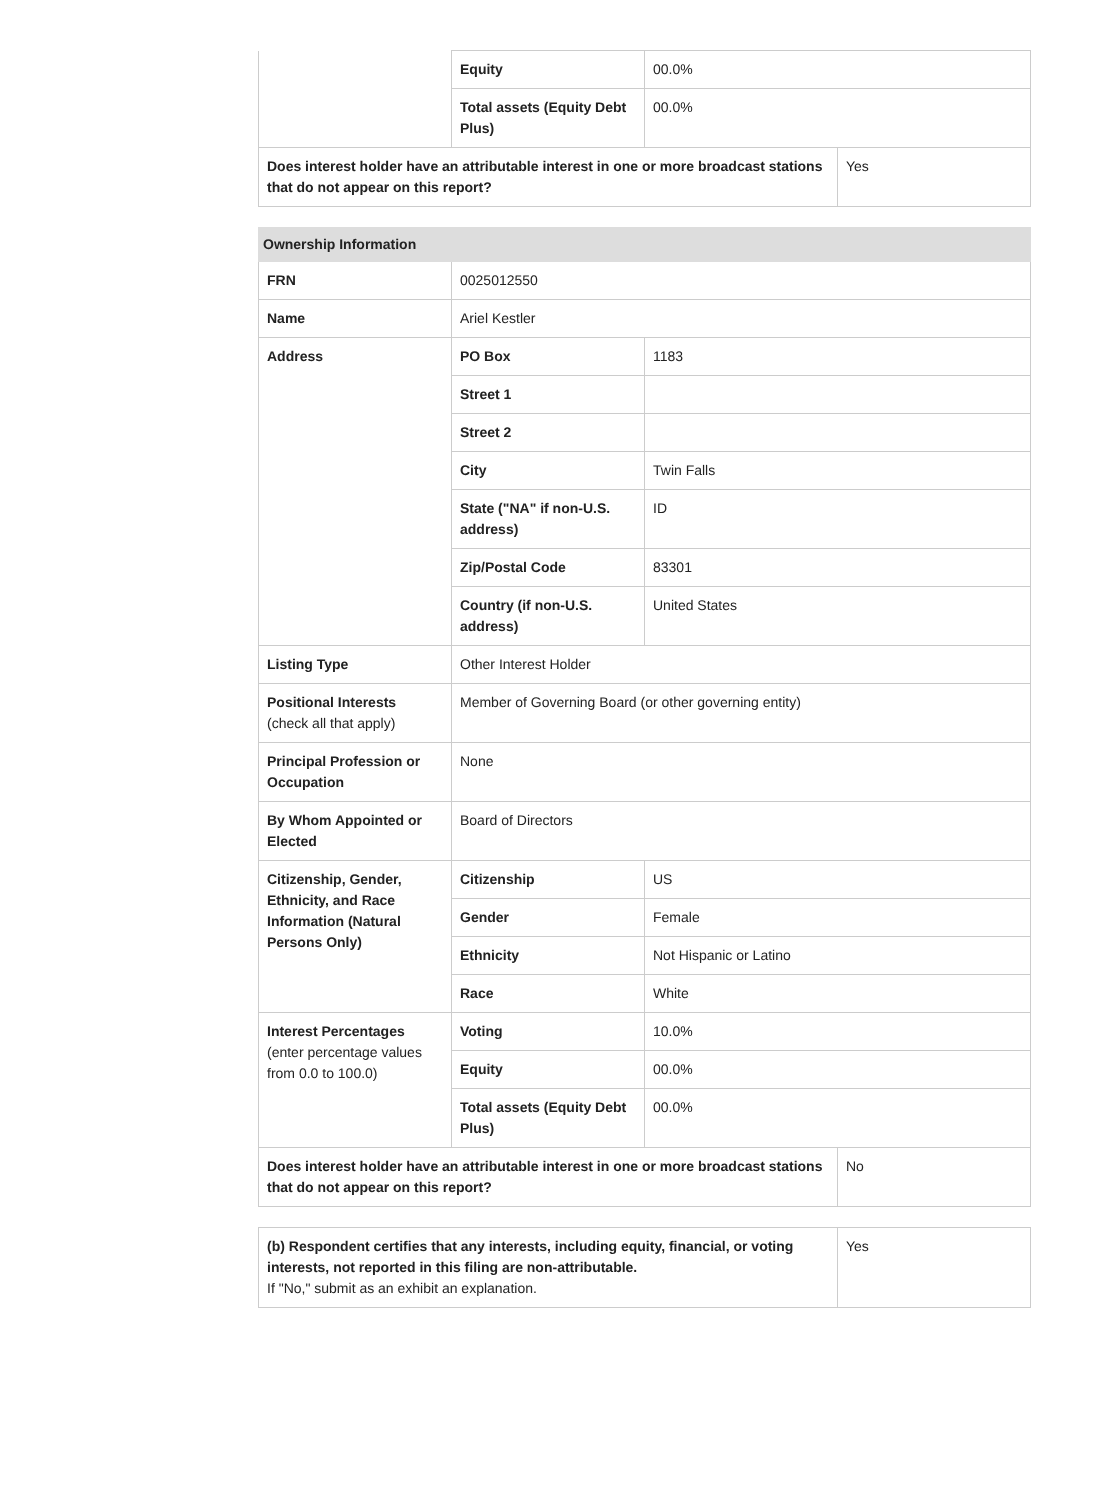| | Equity | 00.0% | |
| | Total assets (Equity Debt Plus) | 00.0% | |
| Does interest holder have an attributable interest in one or more broadcast stations that do not appear on this report? | | | Yes |
| Ownership Information | | | |
| --- | --- | --- | --- |
| FRN | 0025012550 | | |
| Name | Ariel Kestler | | |
| Address | PO Box | 1183 | |
| | Street 1 | | |
| | Street 2 | | |
| | City | Twin Falls | |
| | State ("NA" if non-U.S. address) | ID | |
| | Zip/Postal Code | 83301 | |
| | Country (if non-U.S. address) | United States | |
| Listing Type | Other Interest Holder | | |
| Positional Interests (check all that apply) | Member of Governing Board (or other governing entity) | | |
| Principal Profession or Occupation | None | | |
| By Whom Appointed or Elected | Board of Directors | | |
| Citizenship, Gender, Ethnicity, and Race Information (Natural Persons Only) | Citizenship | US | |
| | Gender | Female | |
| | Ethnicity | Not Hispanic or Latino | |
| | Race | White | |
| Interest Percentages (enter percentage values from 0.0 to 100.0) | Voting | 10.0% | |
| | Equity | 00.0% | |
| | Total assets (Equity Debt Plus) | 00.0% | |
| Does interest holder have an attributable interest in one or more broadcast stations that do not appear on this report? | | | No |
| (b) Respondent certifies that any interests, including equity, financial, or voting interests, not reported in this filing are non-attributable. If "No," submit as an exhibit an explanation. | Yes |